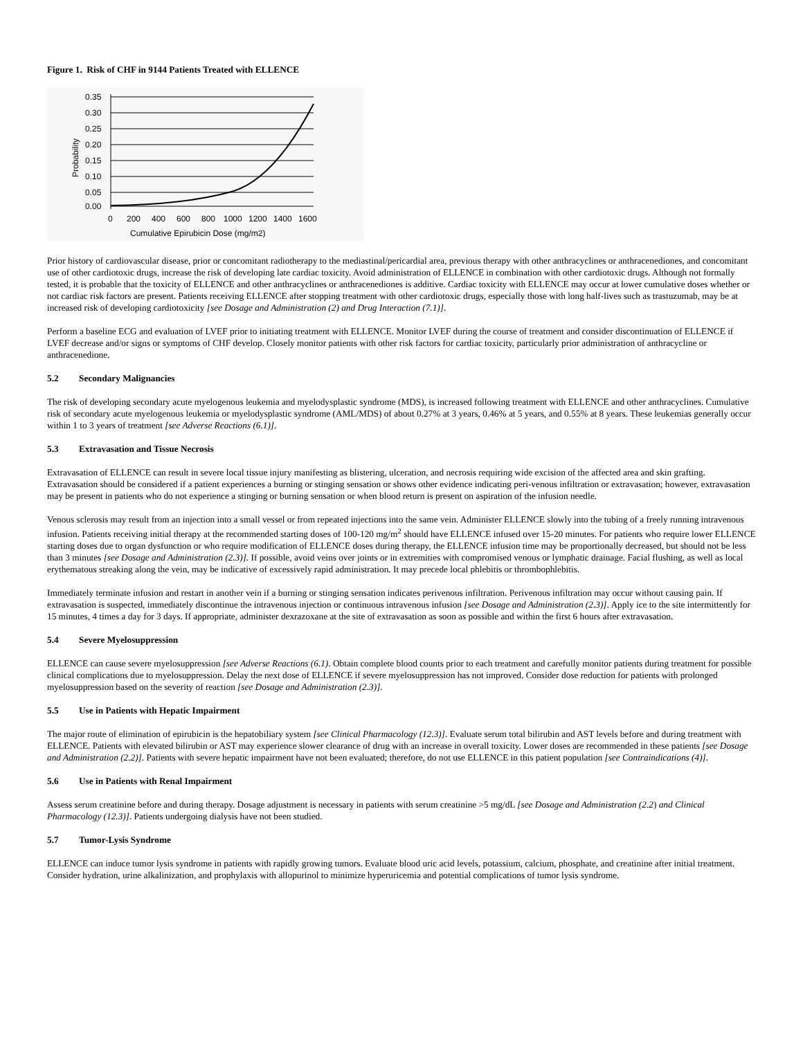Figure 1. Risk of CHF in 9144 Patients Treated with ELLENCE
0.35
0.30
0.25
0.20
0.15
0.10
0.05
0.00
Probability
0
200
400
600
800
1000
1200
1400
1600
Cumulative Epirubicin Dose (mg/m2)
Prior history of cardiovascular disease, prior or concomitant radiotherapy to the mediastinal/pericardial area, previous therapy with other anthracyclines or anthracenediones, and concomitant use of other cardiotoxic drugs, increase the risk of developing late cardiac toxicity. Avoid administration of ELLENCE in combination with other cardiotoxic drugs. Although not formally tested, it is probable that the toxicity of ELLENCE and other anthracyclines or anthracenediones is additive. Cardiac toxicity with ELLENCE may occur at lower cumulative doses whether or not cardiac risk factors are present. Patients receiving ELLENCE after stopping treatment with other cardiotoxic drugs, especially those with long half-lives such as trastuzumab, may be at increased risk of developing cardiotoxicity [see Dosage and Administration (2) and Drug Interaction (7.1)].
Perform a baseline ECG and evaluation of LVEF prior to initiating treatment with ELLENCE. Monitor LVEF during the course of treatment and consider discontinuation of ELLENCE if LVEF decrease and/or signs or symptoms of CHF develop. Closely monitor patients with other risk factors for cardiac toxicity, particularly prior administration of anthracycline or anthracenedione.
5.2 Secondary Malignancies
The risk of developing secondary acute myelogenous leukemia and myelodysplastic syndrome (MDS), is increased following treatment with ELLENCE and other anthracyclines. Cumulative risk of secondary acute myelogenous leukemia or myelodysplastic syndrome (AML/MDS) of about 0.27% at 3 years, 0.46% at 5 years, and 0.55% at 8 years. These leukemias generally occur within 1 to 3 years of treatment [see Adverse Reactions (6.1)].
5.3 Extravasation and Tissue Necrosis
Extravasation of ELLENCE can result in severe local tissue injury manifesting as blistering, ulceration, and necrosis requiring wide excision of the affected area and skin grafting. Extravasation should be considered if a patient experiences a burning or stinging sensation or shows other evidence indicating peri-venous infiltration or extravasation; however, extravasation may be present in patients who do not experience a stinging or burning sensation or when blood return is present on aspiration of the infusion needle.
Venous sclerosis may result from an injection into a small vessel or from repeated injections into the same vein. Administer ELLENCE slowly into the tubing of a freely running intravenous infusion. Patients receiving initial therapy at the recommended starting doses of 100-120 mg/m<sup>2</sup> should have ELLENCE infused over 15-20 minutes. For patients who require lower ELLENCE starting doses due to organ dysfunction or who require modification of ELLENCE doses during therapy, the ELLENCE infusion time may be proportionally decreased, but should not be less than 3 minutes [see Dosage and Administration (2.3)]. If possible, avoid veins over joints or in extremities with compromised venous or lymphatic drainage. Facial flushing, as well as local erythematous streaking along the vein, may be indicative of excessively rapid administration. It may precede local phlebitis or thrombophlebitis.
Immediately terminate infusion and restart in another vein if a burning or stinging sensation indicates perivenous infiltration. Perivenous infiltration may occur without causing pain. If extravasation is suspected, immediately discontinue the intravenous injection or continuous intravenous infusion [see Dosage and Administration (2.3)]. Apply ice to the site intermittently for 15 minutes, 4 times a day for 3 days. If appropriate, administer dexrazoxane at the site of extravasation as soon as possible and within the first 6 hours after extravasation.
5.4 Severe Myelosuppression
ELLENCE can cause severe myelosuppression [see Adverse Reactions (6.1). Obtain complete blood counts prior to each treatment and carefully monitor patients during treatment for possible clinical complications due to myelosuppression. Delay the next dose of ELLENCE if severe myelosuppression has not improved. Consider dose reduction for patients with prolonged myelosuppression based on the severity of reaction [see Dosage and Administration (2.3)].
5.5 Use in Patients with Hepatic Impairment
The major route of elimination of epirubicin is the hepatobiliary system [see Clinical Pharmacology (12.3)]. Evaluate serum total bilirubin and AST levels before and during treatment with ELLENCE. Patients with elevated bilirubin or AST may experience slower clearance of drug with an increase in overall toxicity. Lower doses are recommended in these patients [see Dosage and Administration (2.2)]. Patients with severe hepatic impairment have not been evaluated; therefore, do not use ELLENCE in this patient population [see Contraindications (4)].
5.6 Use in Patients with Renal Impairment
Assess serum creatinine before and during therapy. Dosage adjustment is necessary in patients with serum creatinine >5 mg/dL [see Dosage and Administration (2.2) and Clinical Pharmacology (12.3)]. Patients undergoing dialysis have not been studied.
5.7 Tumor-Lysis Syndrome
ELLENCE can induce tumor lysis syndrome in patients with rapidly growing tumors. Evaluate blood uric acid levels, potassium, calcium, phosphate, and creatinine after initial treatment. Consider hydration, urine alkalinization, and prophylaxis with allopurinol to minimize hyperuricemia and potential complications of tumor lysis syndrome.